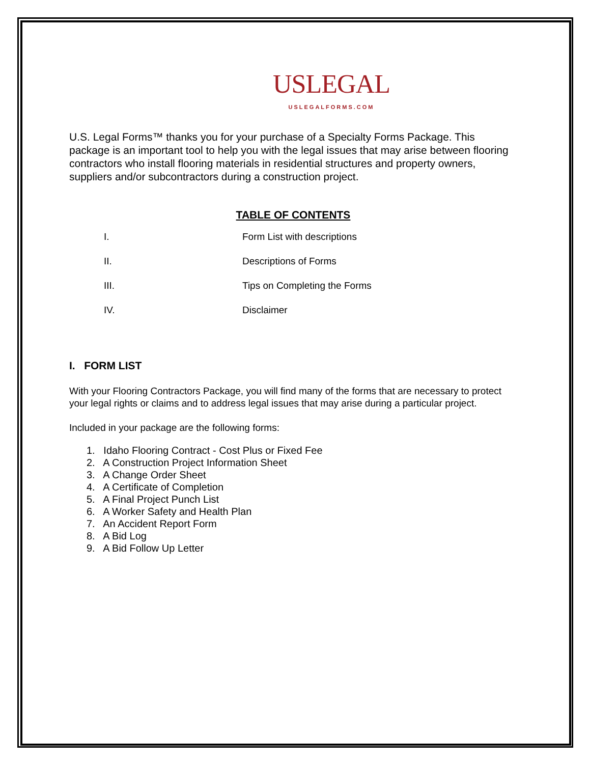USLEGAL
USLEGALFORMS.COM
U.S. Legal Forms™ thanks you for your purchase of a Specialty Forms Package. This package is an important tool to help you with the legal issues that may arise between flooring contractors who install flooring materials in residential structures and property owners, suppliers and/or subcontractors during a construction project.
TABLE OF CONTENTS
I. Form List with descriptions
II. Descriptions of Forms
III. Tips on Completing the Forms
IV. Disclaimer
I. FORM LIST
With your Flooring Contractors Package, you will find many of the forms that are necessary to protect your legal rights or claims and to address legal issues that may arise during a particular project.
Included in your package are the following forms:
1. Idaho Flooring Contract - Cost Plus or Fixed Fee
2. A Construction Project Information Sheet
3. A Change Order Sheet
4. A Certificate of Completion
5. A Final Project Punch List
6. A Worker Safety and Health Plan
7. An Accident Report Form
8. A Bid Log
9. A Bid Follow Up Letter